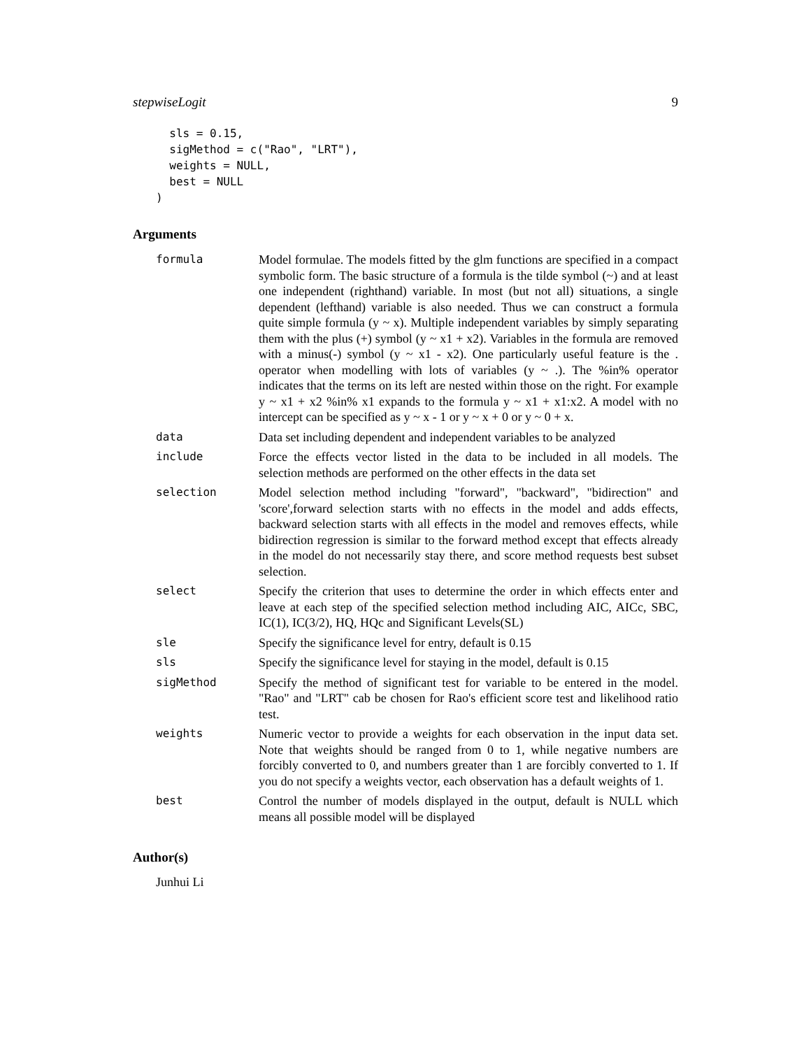stepwiseLogit 9
  sls = 0.15,
  sigMethod = c("Rao", "LRT"),
  weights = NULL,
  best = NULL
)
Arguments
| formula | Model formulae. The models fitted by the glm functions are specified in a compact symbolic form. The basic structure of a formula is the tilde symbol (~) and at least one independent (righthand) variable. In most (but not all) situations, a single dependent (lefthand) variable is also needed. Thus we can construct a formula quite simple formula (y ~ x). Multiple independent variables by simply separating them with the plus (+) symbol (y ~ x1 + x2). Variables in the formula are removed with a minus(-) symbol (y ~ x1 - x2). One particularly useful feature is the . operator when modelling with lots of variables (y ~ .). The %in% operator indicates that the terms on its left are nested within those on the right. For example y ~ x1 + x2 %in% x1 expands to the formula y ~ x1 + x1:x2. A model with no intercept can be specified as y ~ x - 1 or y ~ x + 0 or y ~ 0 + x. |
| data | Data set including dependent and independent variables to be analyzed |
| include | Force the effects vector listed in the data to be included in all models. The selection methods are performed on the other effects in the data set |
| selection | Model selection method including "forward", "backward", "bidirection" and 'score',forward selection starts with no effects in the model and adds effects, backward selection starts with all effects in the model and removes effects, while bidirection regression is similar to the forward method except that effects already in the model do not necessarily stay there, and score method requests best subset selection. |
| select | Specify the criterion that uses to determine the order in which effects enter and leave at each step of the specified selection method including AIC, AICc, SBC, IC(1), IC(3/2), HQ, HQc and Significant Levels(SL) |
| sle | Specify the significance level for entry, default is 0.15 |
| sls | Specify the significance level for staying in the model, default is 0.15 |
| sigMethod | Specify the method of significant test for variable to be entered in the model. "Rao" and "LRT" cab be chosen for Rao's efficient score test and likelihood ratio test. |
| weights | Numeric vector to provide a weights for each observation in the input data set. Note that weights should be ranged from 0 to 1, while negative numbers are forcibly converted to 0, and numbers greater than 1 are forcibly converted to 1. If you do not specify a weights vector, each observation has a default weights of 1. |
| best | Control the number of models displayed in the output, default is NULL which means all possible model will be displayed |
Author(s)
Junhui Li